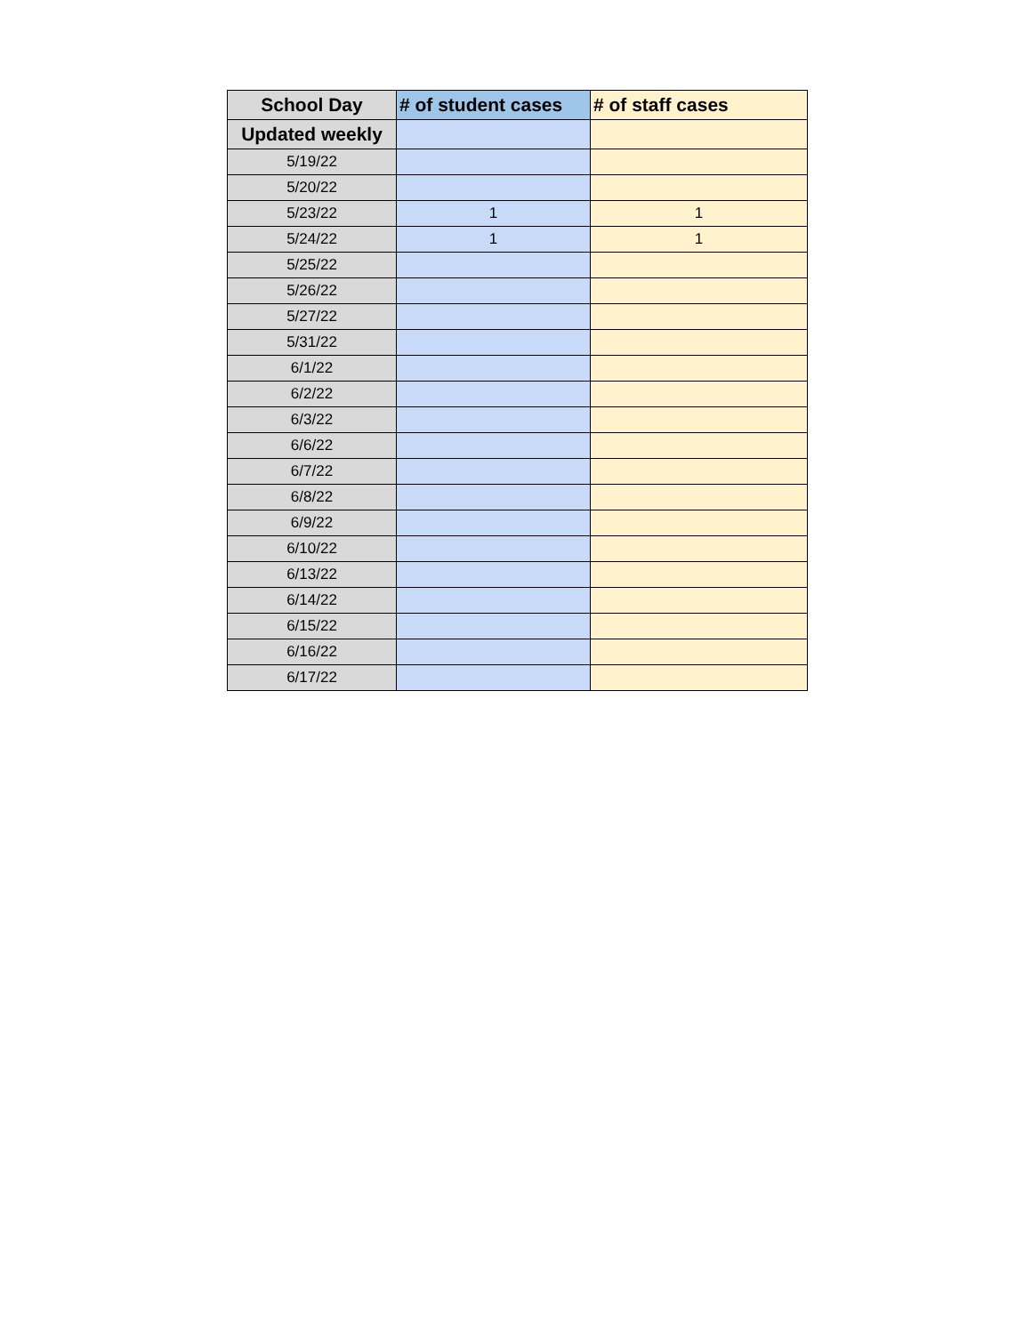| School Day | # of student cases | # of staff cases |
| --- | --- | --- |
| Updated weekly | | |
| 5/19/22 | | |
| 5/20/22 | | |
| 5/23/22 | 1 | 1 |
| 5/24/22 | 1 | 1 |
| 5/25/22 | | |
| 5/26/22 | | |
| 5/27/22 | | |
| 5/31/22 | | |
| 6/1/22 | | |
| 6/2/22 | | |
| 6/3/22 | | |
| 6/6/22 | | |
| 6/7/22 | | |
| 6/8/22 | | |
| 6/9/22 | | |
| 6/10/22 | | |
| 6/13/22 | | |
| 6/14/22 | | |
| 6/15/22 | | |
| 6/16/22 | | |
| 6/17/22 | | |